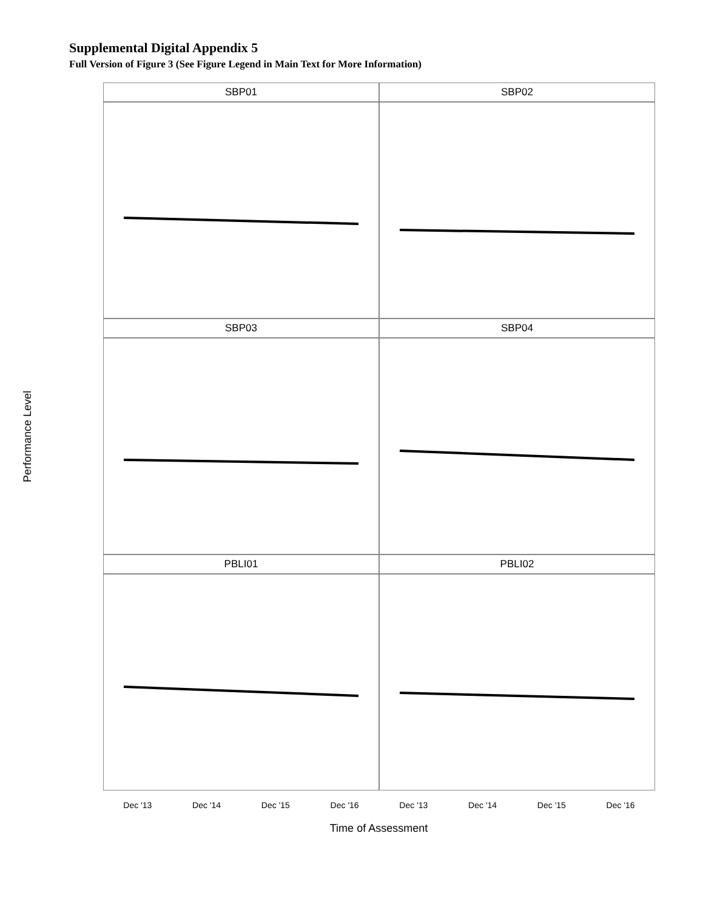Supplemental Digital Appendix 5
Full Version of Figure 3 (See Figure Legend in Main Text for More Information)
Performance Level
SBP01
SBP02
SBP03
SBP04
PBLI01
PBLI02
Lev 5 Lev 4 Lev 3 Lev 2 Lev 1 < Lev 1
Dec '13 Dec '14 Dec '15 Dec '16 Dec '13 Dec '14 Dec '15 Dec '16
Time of Assessment